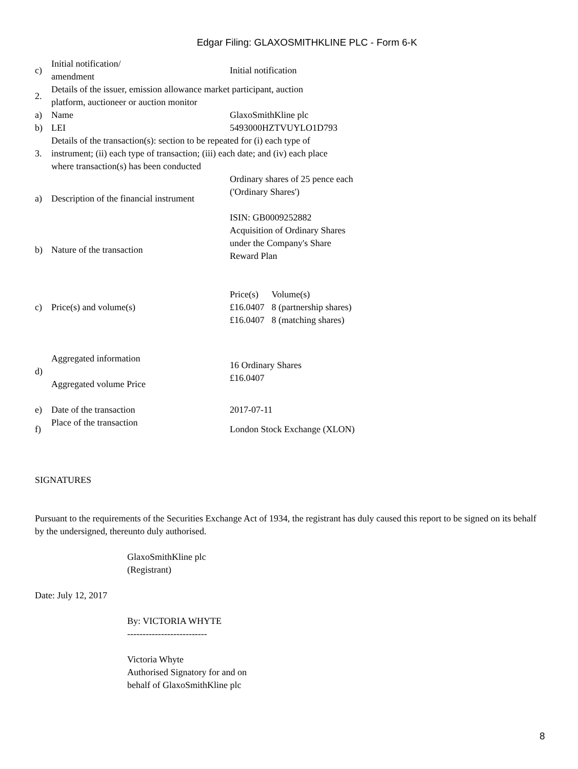Edgar Filing: GLAXOSMITHKLINE PLC - Form 6-K
| c) | Initial notification/ amendment | Initial notification |
| 2. | Details of the issuer, emission allowance market participant, auction platform, auctioneer or auction monitor | |
| a) | Name | GlaxoSmithKline plc |
| b) | LEI | 5493000HZTVUYLO1D793 |
| 3. | Details of the transaction(s): section to be repeated for (i) each type of instrument; (ii) each type of transaction; (iii) each date; and (iv) each place where transaction(s) has been conducted | |
| a) | Description of the financial instrument | Ordinary shares of 25 pence each ('Ordinary Shares') ISIN: GB0009252882 |
| b) | Nature of the transaction | Acquisition of Ordinary Shares under the Company's Share Reward Plan |
| c) | Price(s) and volume(s) | / Price(s) / Volume(s) / / £16.0407 / 8 (partnership shares) / / £16.0407 / 8 (matching shares) / |
| d) | Aggregated information Aggregated volume Price | 16 Ordinary Shares £16.0407 |
| e) | Date of the transaction | 2017-07-11 |
| f) | Place of the transaction | London Stock Exchange (XLON) |
SIGNATURES
Pursuant to the requirements of the Securities Exchange Act of 1934, the registrant has duly caused this report to be signed on its behalf by the undersigned, thereunto duly authorised.
GlaxoSmithKline plc
(Registrant)
Date: July 12, 2017
By: VICTORIA WHYTE
--------------------------
Victoria Whyte
Authorised Signatory for and on
behalf of GlaxoSmithKline plc
8